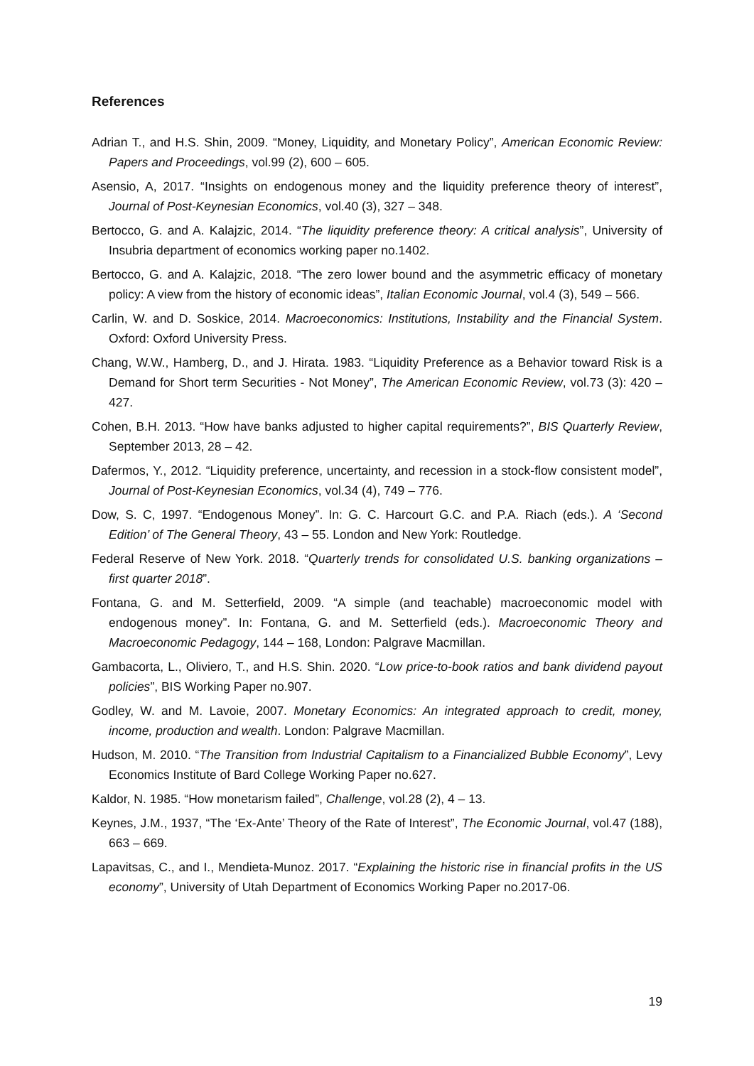References
Adrian T., and H.S. Shin, 2009. “Money, Liquidity, and Monetary Policy”, American Economic Review: Papers and Proceedings, vol.99 (2), 600 – 605.
Asensio, A, 2017. “Insights on endogenous money and the liquidity preference theory of interest”, Journal of Post-Keynesian Economics, vol.40 (3), 327 – 348.
Bertocco, G. and A. Kalajzic, 2014. “The liquidity preference theory: A critical analysis”, University of Insubria department of economics working paper no.1402.
Bertocco, G. and A. Kalajzic, 2018. “The zero lower bound and the asymmetric efficacy of monetary policy: A view from the history of economic ideas”, Italian Economic Journal, vol.4 (3), 549 – 566.
Carlin, W. and D. Soskice, 2014. Macroeconomics: Institutions, Instability and the Financial System. Oxford: Oxford University Press.
Chang, W.W., Hamberg, D., and J. Hirata. 1983. “Liquidity Preference as a Behavior toward Risk is a Demand for Short term Securities - Not Money”, The American Economic Review, vol.73 (3): 420 – 427.
Cohen, B.H. 2013. “How have banks adjusted to higher capital requirements?”, BIS Quarterly Review, September 2013, 28 – 42.
Dafermos, Y., 2012. “Liquidity preference, uncertainty, and recession in a stock-flow consistent model”, Journal of Post-Keynesian Economics, vol.34 (4), 749 – 776.
Dow, S. C, 1997. “Endogenous Money”. In: G. C. Harcourt G.C. and P.A. Riach (eds.). A ‘Second Edition’ of The General Theory, 43 – 55. London and New York: Routledge.
Federal Reserve of New York. 2018. “Quarterly trends for consolidated U.S. banking organizations – first quarter 2018”.
Fontana, G. and M. Setterfield, 2009. “A simple (and teachable) macroeconomic model with endogenous money”. In: Fontana, G. and M. Setterfield (eds.). Macroeconomic Theory and Macroeconomic Pedagogy, 144 – 168, London: Palgrave Macmillan.
Gambacorta, L., Oliviero, T., and H.S. Shin. 2020. “Low price-to-book ratios and bank dividend payout policies”, BIS Working Paper no.907.
Godley, W. and M. Lavoie, 2007. Monetary Economics: An integrated approach to credit, money, income, production and wealth. London: Palgrave Macmillan.
Hudson, M. 2010. “The Transition from Industrial Capitalism to a Financialized Bubble Economy”, Levy Economics Institute of Bard College Working Paper no.627.
Kaldor, N. 1985. “How monetarism failed”, Challenge, vol.28 (2), 4 – 13.
Keynes, J.M., 1937, “The ‘Ex-Ante’ Theory of the Rate of Interest”, The Economic Journal, vol.47 (188), 663 – 669.
Lapavitsas, C., and I., Mendieta-Munoz. 2017. “Explaining the historic rise in financial profits in the US economy”, University of Utah Department of Economics Working Paper no.2017-06.
19